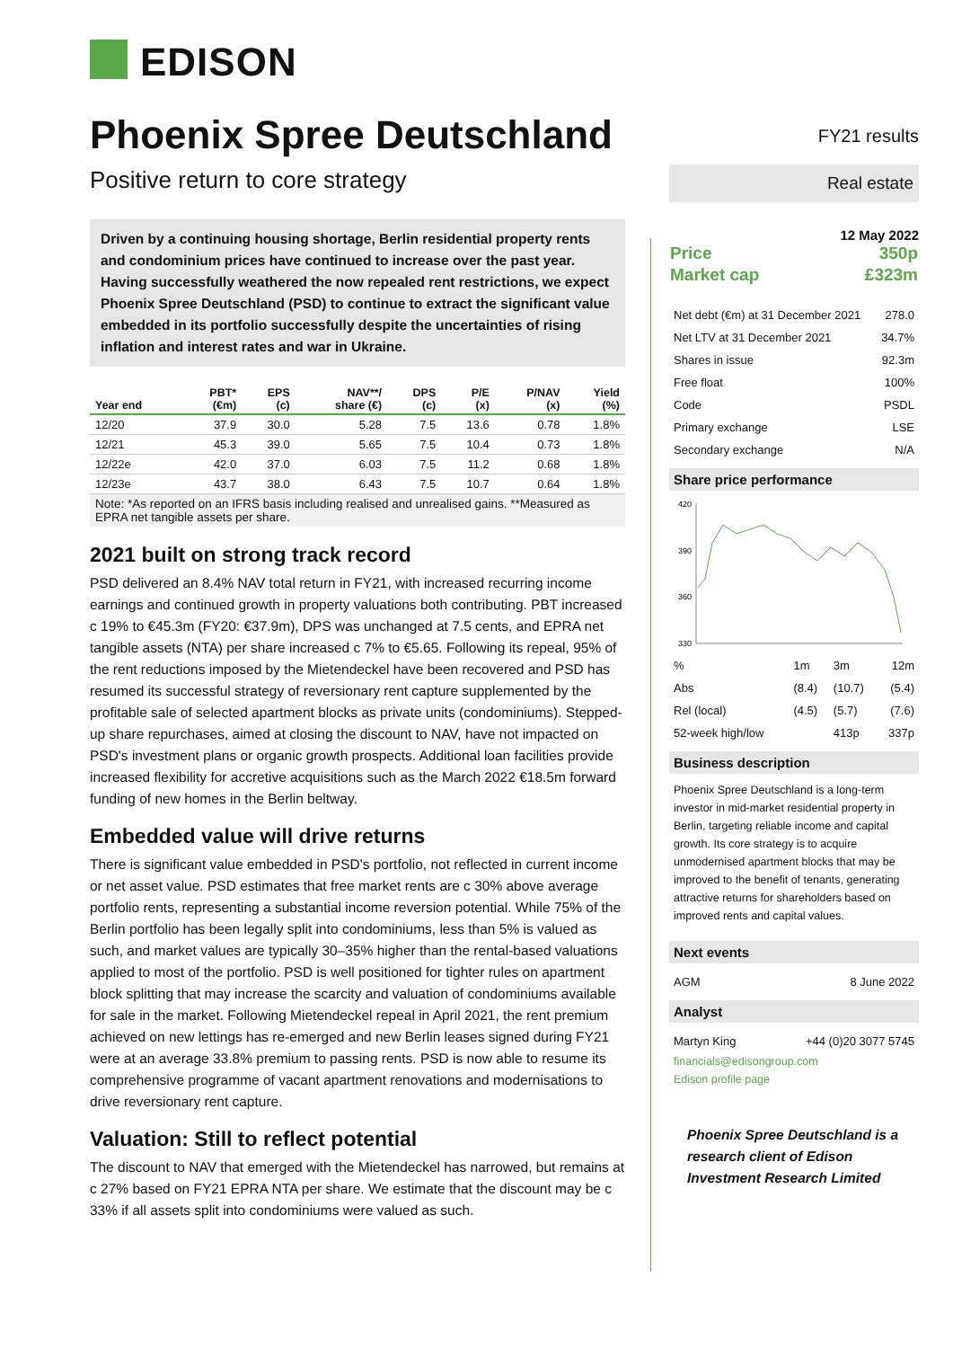EDISON
Phoenix Spree Deutschland
Positive return to core strategy
Driven by a continuing housing shortage, Berlin residential property rents and condominium prices have continued to increase over the past year. Having successfully weathered the now repealed rent restrictions, we expect Phoenix Spree Deutschland (PSD) to continue to extract the significant value embedded in its portfolio successfully despite the uncertainties of rising inflation and interest rates and war in Ukraine.
| Year end | PBT* (€m) | EPS (c) | NAV**/ share (€) | DPS (c) | P/E (x) | P/NAV (x) | Yield (%) |
| --- | --- | --- | --- | --- | --- | --- | --- |
| 12/20 | 37.9 | 30.0 | 5.28 | 7.5 | 13.6 | 0.78 | 1.8% |
| 12/21 | 45.3 | 39.0 | 5.65 | 7.5 | 10.4 | 0.73 | 1.8% |
| 12/22e | 42.0 | 37.0 | 6.03 | 7.5 | 11.2 | 0.68 | 1.8% |
| 12/23e | 43.7 | 38.0 | 6.43 | 7.5 | 10.7 | 0.64 | 1.8% |
Note: *As reported on an IFRS basis including realised and unrealised gains. **Measured as EPRA net tangible assets per share.
2021 built on strong track record
PSD delivered an 8.4% NAV total return in FY21, with increased recurring income earnings and continued growth in property valuations both contributing. PBT increased c 19% to €45.3m (FY20: €37.9m), DPS was unchanged at 7.5 cents, and EPRA net tangible assets (NTA) per share increased c 7% to €5.65. Following its repeal, 95% of the rent reductions imposed by the Mietendeckel have been recovered and PSD has resumed its successful strategy of reversionary rent capture supplemented by the profitable sale of selected apartment blocks as private units (condominiums). Stepped-up share repurchases, aimed at closing the discount to NAV, have not impacted on PSD's investment plans or organic growth prospects. Additional loan facilities provide increased flexibility for accretive acquisitions such as the March 2022 €18.5m forward funding of new homes in the Berlin beltway.
Embedded value will drive returns
There is significant value embedded in PSD's portfolio, not reflected in current income or net asset value. PSD estimates that free market rents are c 30% above average portfolio rents, representing a substantial income reversion potential. While 75% of the Berlin portfolio has been legally split into condominiums, less than 5% is valued as such, and market values are typically 30–35% higher than the rental-based valuations applied to most of the portfolio. PSD is well positioned for tighter rules on apartment block splitting that may increase the scarcity and valuation of condominiums available for sale in the market. Following Mietendeckel repeal in April 2021, the rent premium achieved on new lettings has re-emerged and new Berlin leases signed during FY21 were at an average 33.8% premium to passing rents. PSD is now able to resume its comprehensive programme of vacant apartment renovations and modernisations to drive reversionary rent capture.
Valuation: Still to reflect potential
The discount to NAV that emerged with the Mietendeckel has narrowed, but remains at c 27% based on FY21 EPRA NTA per share. We estimate that the discount may be c 33% if all assets split into condominiums were valued as such.
FY21 results
Real estate
12 May 2022
| Price | 350p |
| Market cap | £323m |
| Net debt (€m) at 31 December 2021 | 278.0 |
| Net LTV at 31 December 2021 | 34.7% |
| Shares in issue | 92.3m |
| Free float | 100% |
| Code | PSDL |
| Primary exchange | LSE |
| Secondary exchange | N/A |
Share price performance
420
390
360
330
| % | 1m | 3m | 12m |
| Abs | (8.4) | (10.7) | (5.4) |
| Rel (local) | (4.5) | (5.7) | (7.6) |
| 52-week high/low | | 413p | 337p |
Business description
Phoenix Spree Deutschland is a long-term investor in mid-market residential property in Berlin, targeting reliable income and capital growth. Its core strategy is to acquire unmodernised apartment blocks that may be improved to the benefit of tenants, generating attractive returns for shareholders based on improved rents and capital values.
Next events
| AGM | 8 June 2022 |
Analyst
| Martyn King | +44 (0)20 3077 5745 |
financials@edisongroup.com
Edison profile page
Phoenix Spree Deutschland is a research client of Edison Investment Research Limited